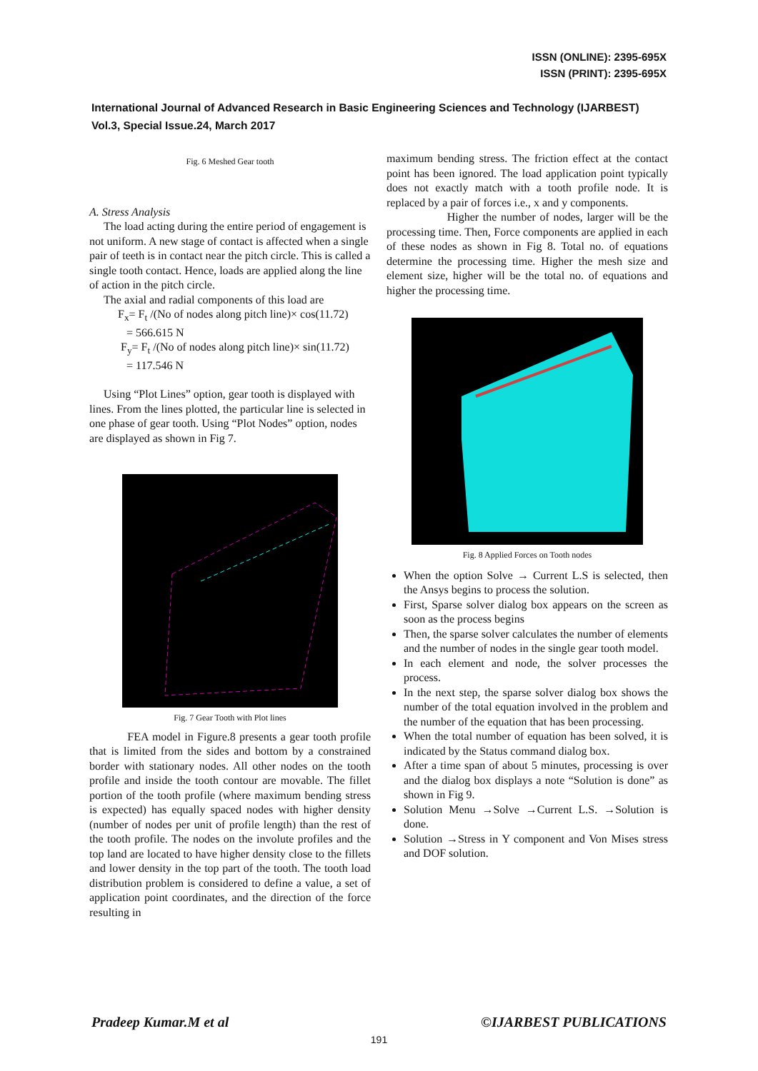ISSN (ONLINE): 2395-695X
ISSN (PRINT): 2395-695X
International Journal of Advanced Research in Basic Engineering Sciences and Technology (IJARBEST)
Vol.3, Special Issue.24, March 2017
Fig. 6 Meshed Gear tooth
A. Stress Analysis
The load acting during the entire period of engagement is not uniform. A new stage of contact is affected when a single pair of teeth is in contact near the pitch circle. This is called a single tooth contact. Hence, loads are applied along the line of action in the pitch circle.
The axial and radial components of this load are
F<sub>x</sub>= F<sub>t</sub> /(No of nodes along pitch line)× cos(11.72)
= 566.615 N
F<sub>y</sub>= F<sub>t</sub> /(No of nodes along pitch line)× sin(11.72)
= 117.546 N
Using “Plot Lines” option, gear tooth is displayed with lines. From the lines plotted, the particular line is selected in one phase of gear tooth. Using “Plot Nodes” option, nodes are displayed as shown in Fig 7.
Fig. 7 Gear Tooth with Plot lines
FEA model in Figure.8 presents a gear tooth profile that is limited from the sides and bottom by a constrained border with stationary nodes. All other nodes on the tooth profile and inside the tooth contour are movable. The fillet portion of the tooth profile (where maximum bending stress is expected) has equally spaced nodes with higher density (number of nodes per unit of profile length) than the rest of the tooth profile. The nodes on the involute profiles and the top land are located to have higher density close to the fillets and lower density in the top part of the tooth. The tooth load distribution problem is considered to define a value, a set of application point coordinates, and the direction of the force resulting in
maximum bending stress. The friction effect at the contact point has been ignored. The load application point typically does not exactly match with a tooth profile node. It is replaced by a pair of forces i.e., x and y components.
Higher the number of nodes, larger will be the processing time. Then, Force components are applied in each of these nodes as shown in Fig 8. Total no. of equations determine the processing time. Higher the mesh size and element size, higher will be the total no. of equations and higher the processing time.
Fig. 8 Applied Forces on Tooth nodes
When the option Solve → Current L.S is selected, then the Ansys begins to process the solution.
First, Sparse solver dialog box appears on the screen as soon as the process begins
Then, the sparse solver calculates the number of elements and the number of nodes in the single gear tooth model.
In each element and node, the solver processes the process.
In the next step, the sparse solver dialog box shows the number of the total equation involved in the problem and the number of the equation that has been processing.
When the total number of equation has been solved, it is indicated by the Status command dialog box.
After a time span of about 5 minutes, processing is over and the dialog box displays a note “Solution is done” as shown in Fig 9.
Solution Menu →Solve →Current L.S. →Solution is done.
Solution →Stress in Y component and Von Mises stress and DOF solution.
Pradeep Kumar.M et al ©IJARBEST PUBLICATIONS
191